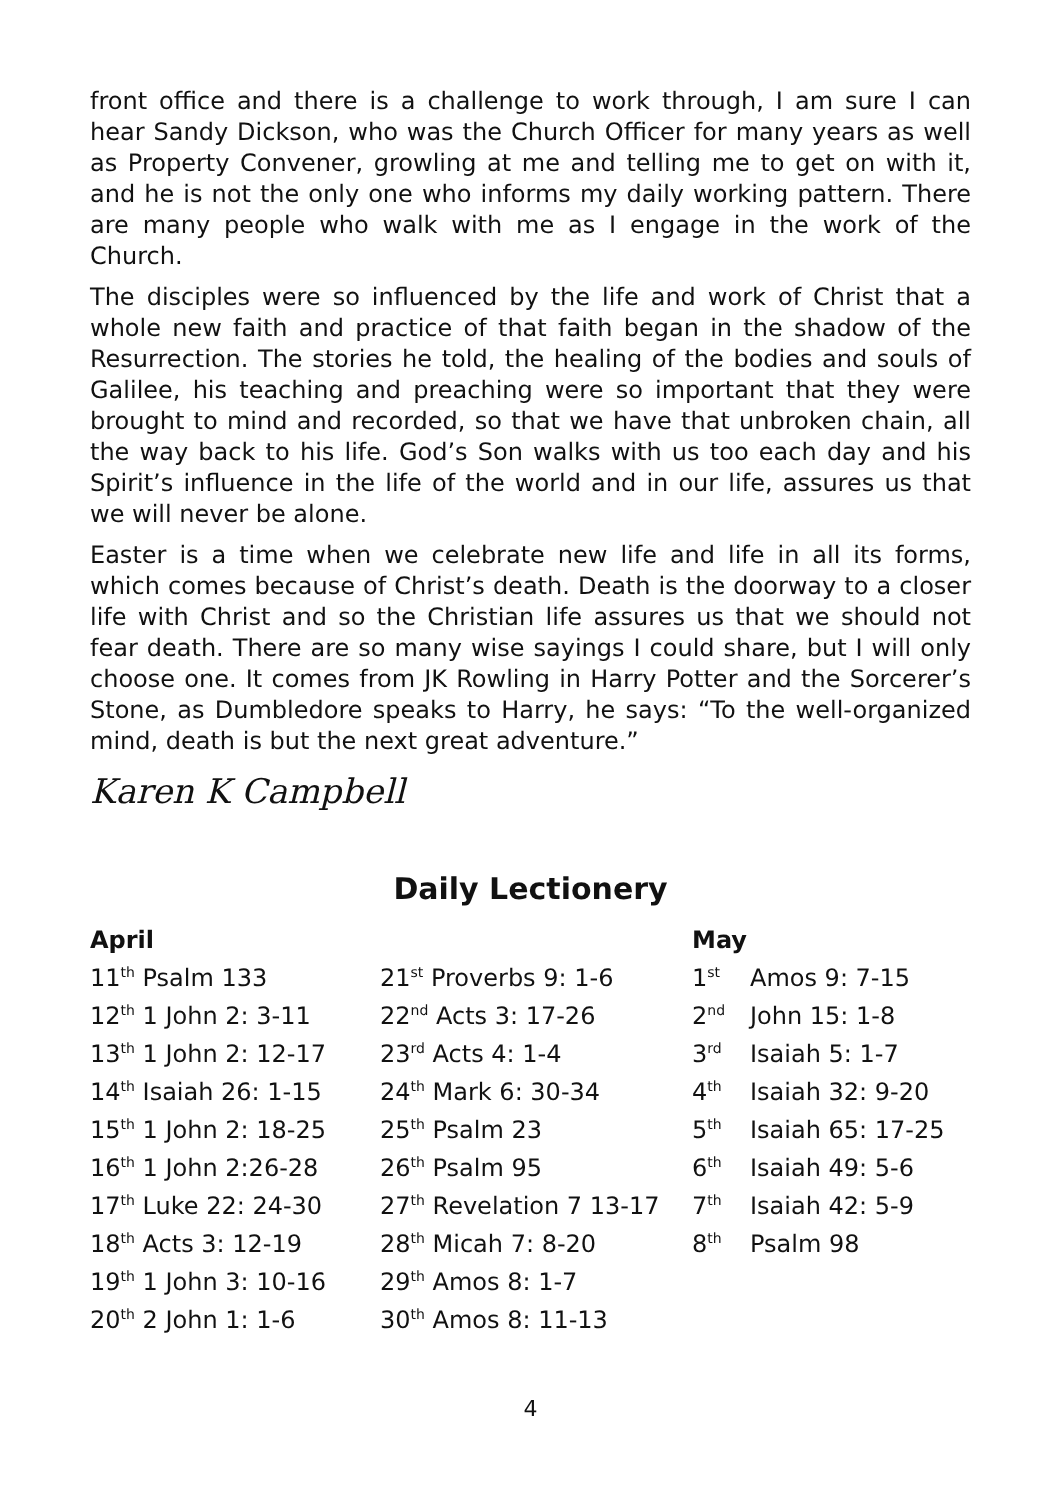front office and there is a challenge to work through, I am sure I can hear Sandy Dickson, who was the Church Officer for many years as well as Property Convener, growling at me and telling me to get on with it, and he is not the only one who informs my daily working pattern. There are many people who walk with me as I engage in the work of the Church.
The disciples were so influenced by the life and work of Christ that a whole new faith and practice of that faith began in the shadow of the Resurrection. The stories he told, the healing of the bodies and souls of Galilee, his teaching and preaching were so important that they were brought to mind and recorded, so that we have that unbroken chain, all the way back to his life. God’s Son walks with us too each day and his Spirit’s influence in the life of the world and in our life, assures us that we will never be alone.
Easter is a time when we celebrate new life and life in all its forms, which comes because of Christ’s death. Death is the doorway to a closer life with Christ and so the Christian life assures us that we should not fear death. There are so many wise sayings I could share, but I will only choose one. It comes from JK Rowling in Harry Potter and the Sorcerer’s Stone, as Dumbledore speaks to Harry, he says: “To the well-organized mind, death is but the next great adventure.”
Karen K Campbell
Daily Lectionery
| April | | May | |
| --- | --- | --- | --- |
| 11<sup>th</sup> Psalm 133 | 21<sup>st</sup> Proverbs 9: 1-6 | 1<sup>st</sup> | Amos 9: 7-15 |
| 12<sup>th</sup> 1 John 2: 3-11 | 22<sup>nd</sup> Acts 3: 17-26 | 2<sup>nd</sup> | John 15: 1-8 |
| 13<sup>th</sup> 1 John 2: 12-17 | 23<sup>rd</sup> Acts 4: 1-4 | 3<sup>rd</sup> | Isaiah 5: 1-7 |
| 14<sup>th</sup> Isaiah 26: 1-15 | 24<sup>th</sup> Mark 6: 30-34 | 4<sup>th</sup> | Isaiah 32: 9-20 |
| 15<sup>th</sup> 1 John 2: 18-25 | 25<sup>th</sup> Psalm 23 | 5<sup>th</sup> | Isaiah 65: 17-25 |
| 16<sup>th</sup> 1 John 2:26-28 | 26<sup>th</sup> Psalm 95 | 6<sup>th</sup> | Isaiah 49: 5-6 |
| 17<sup>th</sup> Luke 22: 24-30 | 27<sup>th</sup> Revelation 7 13-17 | 7<sup>th</sup> | Isaiah 42: 5-9 |
| 18<sup>th</sup> Acts 3: 12-19 | 28<sup>th</sup> Micah 7: 8-20 | 8<sup>th</sup> | Psalm 98 |
| 19<sup>th</sup> 1 John 3: 10-16 | 29<sup>th</sup> Amos 8: 1-7 | | |
| 20<sup>th</sup> 2 John 1: 1-6 | 30<sup>th</sup> Amos 8: 11-13 | | |
4